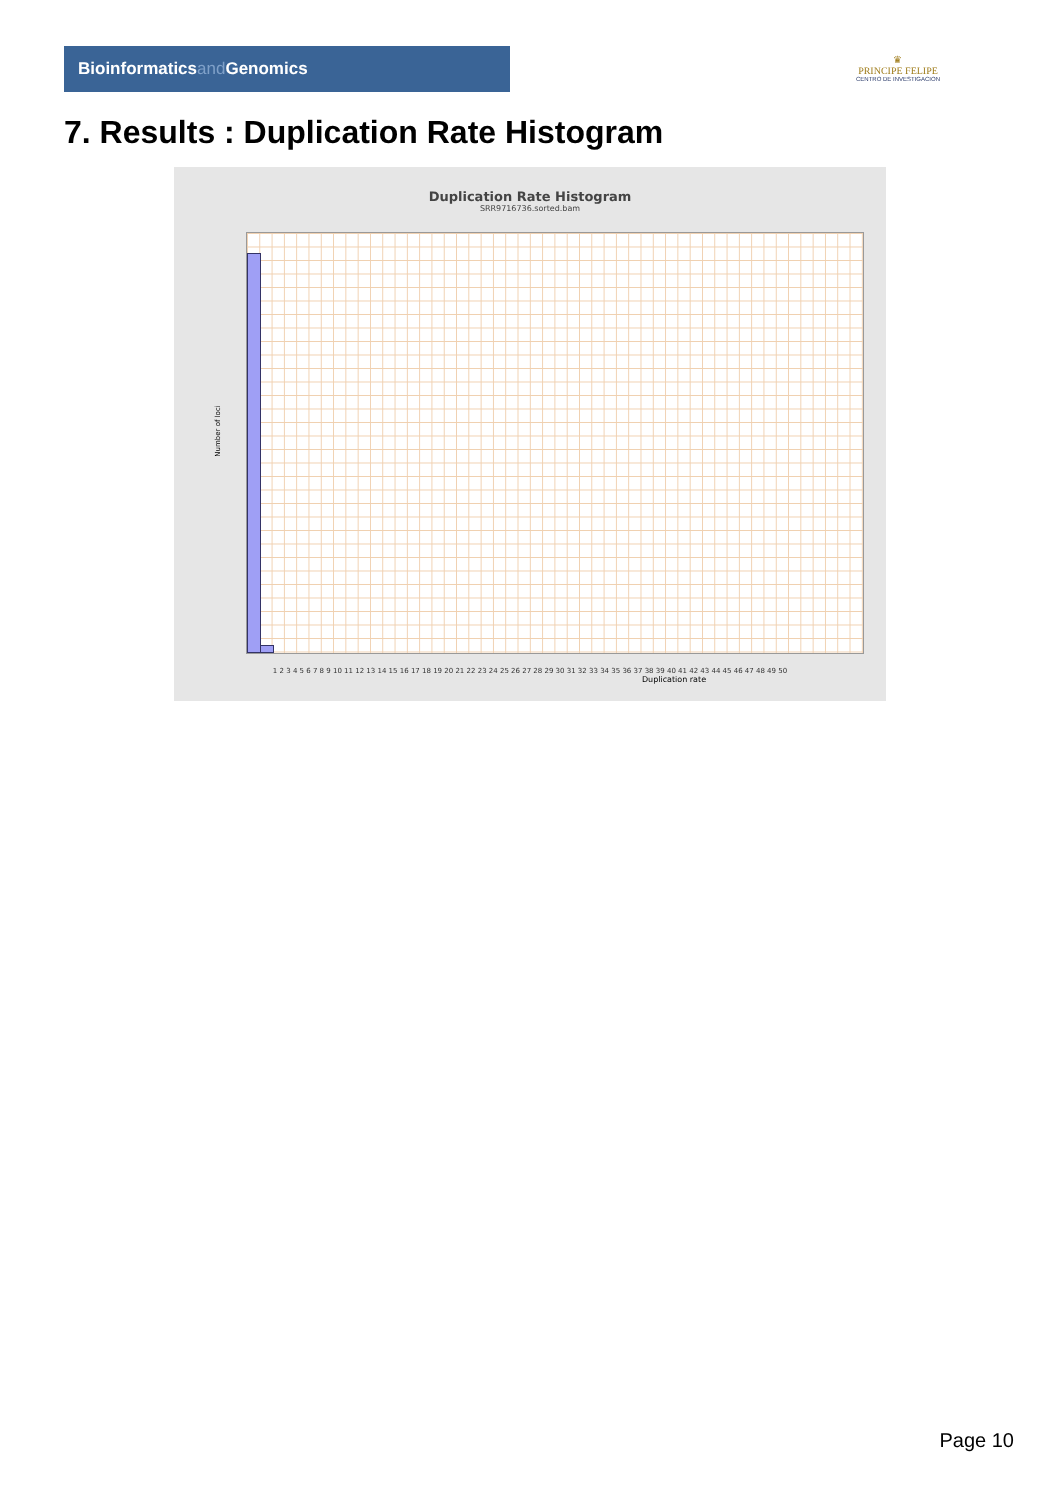Bioinformaticsand Genomics
♛
PRINCIPE FELIPE
CENTRO DE INVESTIGACION
7. Results : Duplication Rate Histogram
Duplication Rate Histogram
SRR9716736.sorted.bam
Number of loci
1 2 3 4 5 6 7 8 9 10 11 12 13 14 15 16 17 18 19 20 21 22 23 24 25 26 27 28 29 30 31 32 33 34 35 36 37 38 39 40 41 42 43 44 45 46 47 48 49 50
Duplication rate
Page 10